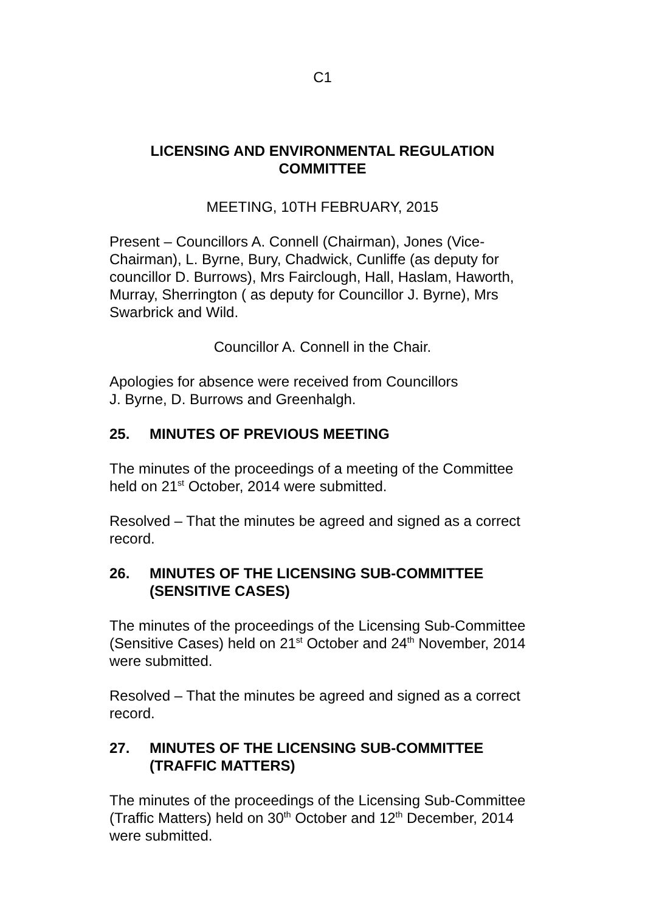C1
LICENSING AND ENVIRONMENTAL REGULATION
COMMITTEE
MEETING, 10TH FEBRUARY, 2015
Present – Councillors A. Connell (Chairman), Jones (Vice-Chairman), L. Byrne, Bury, Chadwick, Cunliffe (as deputy for councillor D. Burrows), Mrs Fairclough, Hall, Haslam, Haworth, Murray, Sherrington ( as deputy for Councillor J. Byrne), Mrs Swarbrick and Wild.
Councillor A. Connell in the Chair.
Apologies for absence were received from Councillors
J. Byrne, D. Burrows and Greenhalgh.
25. MINUTES OF PREVIOUS MEETING
The minutes of the proceedings of a meeting of the Committee held on 21<sup>st</sup> October, 2014 were submitted.
Resolved – That the minutes be agreed and signed as a correct record.
26. MINUTES OF THE LICENSING SUB-COMMITTEE (SENSITIVE CASES)
The minutes of the proceedings of the Licensing Sub-Committee (Sensitive Cases) held on 21<sup>st</sup> October and 24<sup>th</sup> November, 2014 were submitted.
Resolved – That the minutes be agreed and signed as a correct record.
27. MINUTES OF THE LICENSING SUB-COMMITTEE (TRAFFIC MATTERS)
The minutes of the proceedings of the Licensing Sub-Committee (Traffic Matters) held on 30<sup>th</sup> October and 12<sup>th</sup> December, 2014 were submitted.